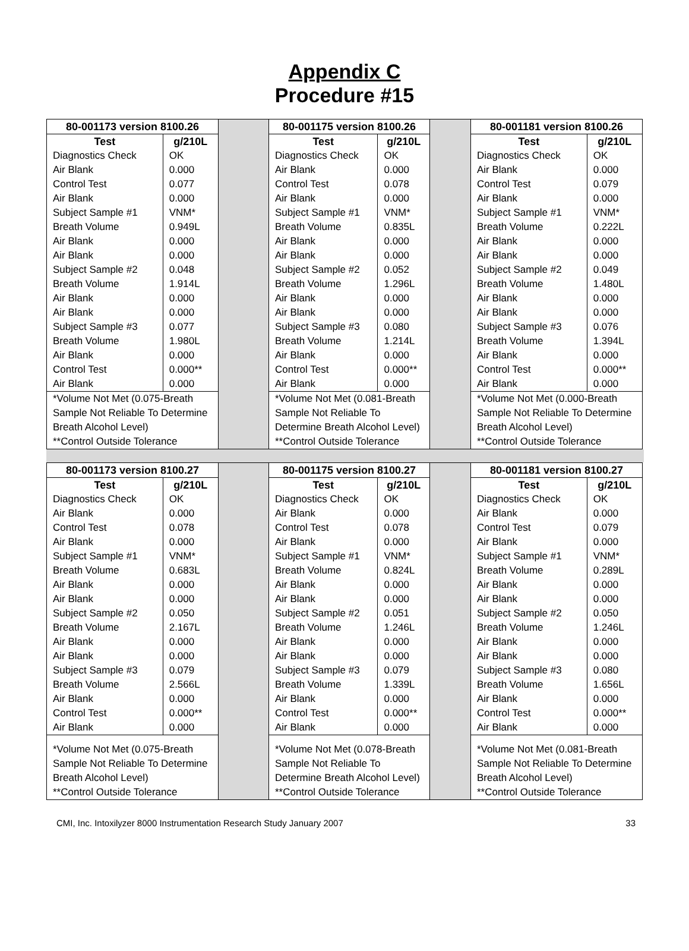Appendix C
Procedure #15
| 80-001173 version 8100.26 | |
| --- | --- |
| Test | g/210L |
| Diagnostics Check | OK |
| Air Blank | 0.000 |
| Control Test | 0.077 |
| Air Blank | 0.000 |
| Subject Sample #1 | VNM* |
| Breath Volume | 0.949L |
| Air Blank | 0.000 |
| Air Blank | 0.000 |
| Subject Sample #2 | 0.048 |
| Breath Volume | 1.914L |
| Air Blank | 0.000 |
| Air Blank | 0.000 |
| Subject Sample #3 | 0.077 |
| Breath Volume | 1.980L |
| Air Blank | 0.000 |
| Control Test | 0.000** |
| Air Blank | 0.000 |
| *Volume Not Met (0.075-Breath Sample Not Reliable To Determine Breath Alcohol Level) **Control Outside Tolerance | |
| 80-001175 version 8100.26 | |
| --- | --- |
| Test | g/210L |
| Diagnostics Check | OK |
| Air Blank | 0.000 |
| Control Test | 0.078 |
| Air Blank | 0.000 |
| Subject Sample #1 | VNM* |
| Breath Volume | 0.835L |
| Air Blank | 0.000 |
| Air Blank | 0.000 |
| Subject Sample #2 | 0.052 |
| Breath Volume | 1.296L |
| Air Blank | 0.000 |
| Air Blank | 0.000 |
| Subject Sample #3 | 0.080 |
| Breath Volume | 1.214L |
| Air Blank | 0.000 |
| Control Test | 0.000** |
| Air Blank | 0.000 |
| *Volume Not Met (0.081-Breath Sample Not Reliable To Determine Breath Alcohol Level) **Control Outside Tolerance | |
| 80-001181 version 8100.26 | |
| --- | --- |
| Test | g/210L |
| Diagnostics Check | OK |
| Air Blank | 0.000 |
| Control Test | 0.079 |
| Air Blank | 0.000 |
| Subject Sample #1 | VNM* |
| Breath Volume | 0.222L |
| Air Blank | 0.000 |
| Air Blank | 0.000 |
| Subject Sample #2 | 0.049 |
| Breath Volume | 1.480L |
| Air Blank | 0.000 |
| Air Blank | 0.000 |
| Subject Sample #3 | 0.076 |
| Breath Volume | 1.394L |
| Air Blank | 0.000 |
| Control Test | 0.000** |
| Air Blank | 0.000 |
| *Volume Not Met (0.000-Breath Sample Not Reliable To Determine Breath Alcohol Level) **Control Outside Tolerance | |
| 80-001173 version 8100.27 | |
| --- | --- |
| Test | g/210L |
| Diagnostics Check | OK |
| Air Blank | 0.000 |
| Control Test | 0.078 |
| Air Blank | 0.000 |
| Subject Sample #1 | VNM* |
| Breath Volume | 0.683L |
| Air Blank | 0.000 |
| Air Blank | 0.000 |
| Subject Sample #2 | 0.050 |
| Breath Volume | 2.167L |
| Air Blank | 0.000 |
| Air Blank | 0.000 |
| Subject Sample #3 | 0.079 |
| Breath Volume | 2.566L |
| Air Blank | 0.000 |
| Control Test | 0.000** |
| Air Blank | 0.000 |
| *Volume Not Met (0.075-Breath Sample Not Reliable To Determine Breath Alcohol Level) **Control Outside Tolerance | |
| 80-001175 version 8100.27 | |
| --- | --- |
| Test | g/210L |
| Diagnostics Check | OK |
| Air Blank | 0.000 |
| Control Test | 0.078 |
| Air Blank | 0.000 |
| Subject Sample #1 | VNM* |
| Breath Volume | 0.824L |
| Air Blank | 0.000 |
| Air Blank | 0.000 |
| Subject Sample #2 | 0.051 |
| Breath Volume | 1.246L |
| Air Blank | 0.000 |
| Air Blank | 0.000 |
| Subject Sample #3 | 0.079 |
| Breath Volume | 1.339L |
| Air Blank | 0.000 |
| Control Test | 0.000** |
| Air Blank | 0.000 |
| *Volume Not Met (0.078-Breath Sample Not Reliable To Determine Breath Alcohol Level) **Control Outside Tolerance | |
| 80-001181 version 8100.27 | |
| --- | --- |
| Test | g/210L |
| Diagnostics Check | OK |
| Air Blank | 0.000 |
| Control Test | 0.079 |
| Air Blank | 0.000 |
| Subject Sample #1 | VNM* |
| Breath Volume | 0.289L |
| Air Blank | 0.000 |
| Air Blank | 0.000 |
| Subject Sample #2 | 0.050 |
| Breath Volume | 1.246L |
| Air Blank | 0.000 |
| Air Blank | 0.000 |
| Subject Sample #3 | 0.080 |
| Breath Volume | 1.656L |
| Air Blank | 0.000 |
| Control Test | 0.000** |
| Air Blank | 0.000 |
| *Volume Not Met (0.081-Breath Sample Not Reliable To Determine Breath Alcohol Level) **Control Outside Tolerance | |
CMI, Inc. Intoxilyzer 8000 Instrumentation Research Study January 2007 33